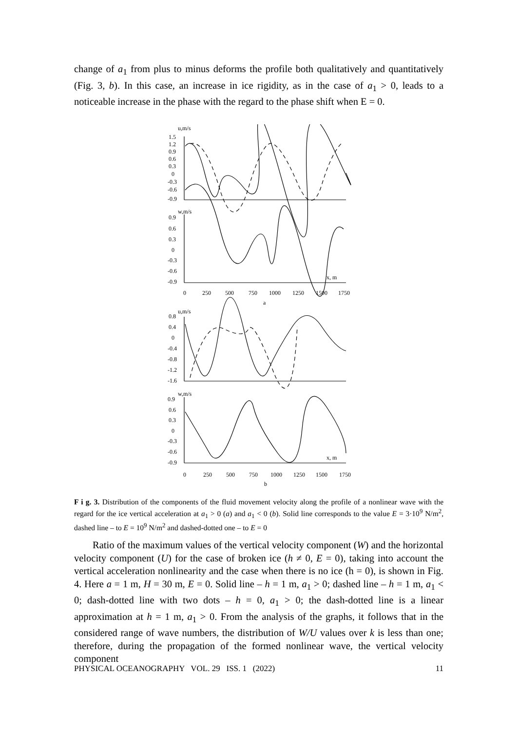change of a<sub>1</sub> from plus to minus deforms the profile both qualitatively and quantitatively (Fig. 3, b). In this case, an increase in ice rigidity, as in the case of a<sub>1</sub> > 0, leads to a noticeable increase in the phase with the regard to the phase shift when E = 0.
u,m/s
1.5
1.2
0.9
0.6
0.3
0
-0.3
-0.6
-0.9
w,m/s
0.9
0.6
0.3
0
-0.3
-0.6
-0.9
x, m
0
250
500
750
1000
1250
1500
1750
a
u,m/s
0.8
0.4
0
-0.4
-0.8
-1.2
-1.6
w,m/s
0.9
0.6
0.3
0
-0.3
-0.6
-0.9
x, m
0
250
500
750
1000
1250
1500
1750
b
F i g. 3. Distribution of the components of the fluid movement velocity along the profile of a nonlinear wave with the regard for the ice vertical acceleration at a<sub>1</sub> > 0 (a) and a<sub>1</sub> < 0 (b). Solid line corresponds to the value E = 3·10<sup>9</sup> N/m<sup>2</sup>, dashed line – to E = 10<sup>9</sup> N/m<sup>2</sup> and dashed-dotted one – to E = 0
Ratio of the maximum values of the vertical velocity component (W) and the horizontal velocity component (U) for the case of broken ice (h ≠ 0, E = 0), taking into account the vertical acceleration nonlinearity and the case when there is no ice (h = 0), is shown in Fig. 4. Here a = 1 m, H = 30 m, E = 0. Solid line – h = 1 m, a<sub>1</sub> > 0; dashed line – h = 1 m, a<sub>1</sub> < 0; dash-dotted line with two dots – h = 0, a<sub>1</sub> > 0; the dash-dotted line is a linear approximation at h = 1 m, a<sub>1</sub> > 0. From the analysis of the graphs, it follows that in the considered range of wave numbers, the distribution of W/U values over k is less than one; therefore, during the propagation of the formed nonlinear wave, the vertical velocity component
PHYSICAL OCEANOGRAPHY VOL. 29 ISS. 1 (2022) 11